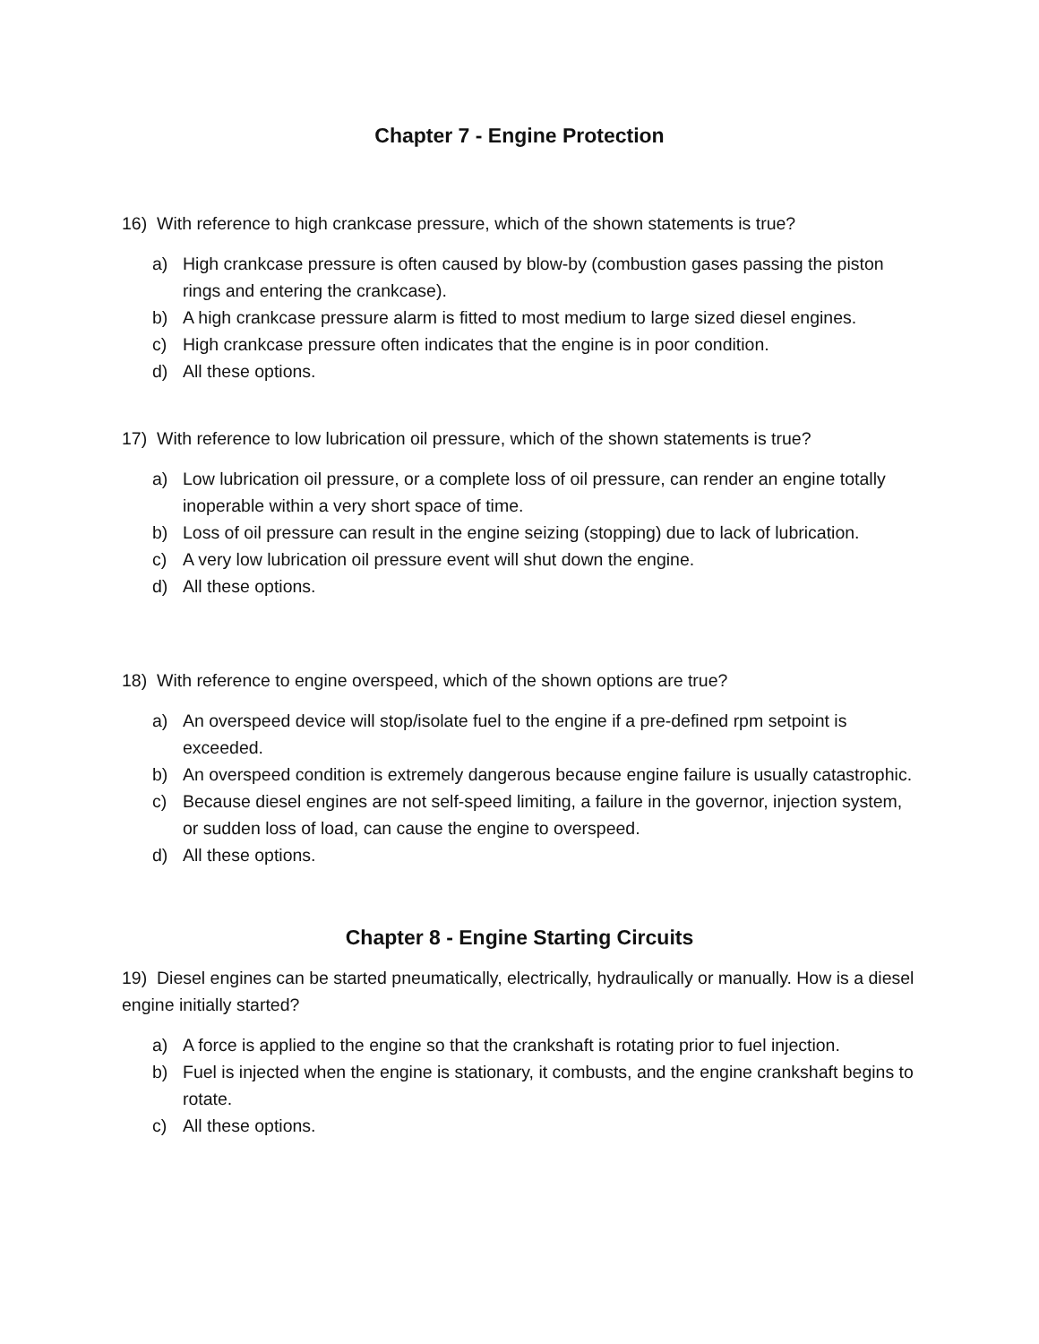Chapter 7 - Engine Protection
16) With reference to high crankcase pressure, which of the shown statements is true?
a) High crankcase pressure is often caused by blow-by (combustion gases passing the piston rings and entering the crankcase).
b) A high crankcase pressure alarm is fitted to most medium to large sized diesel engines.
c) High crankcase pressure often indicates that the engine is in poor condition.
d) All these options.
17) With reference to low lubrication oil pressure, which of the shown statements is true?
a) Low lubrication oil pressure, or a complete loss of oil pressure, can render an engine totally inoperable within a very short space of time.
b) Loss of oil pressure can result in the engine seizing (stopping) due to lack of lubrication.
c) A very low lubrication oil pressure event will shut down the engine.
d) All these options.
18) With reference to engine overspeed, which of the shown options are true?
a) An overspeed device will stop/isolate fuel to the engine if a pre-defined rpm setpoint is exceeded.
b) An overspeed condition is extremely dangerous because engine failure is usually catastrophic.
c) Because diesel engines are not self-speed limiting, a failure in the governor, injection system, or sudden loss of load, can cause the engine to overspeed.
d) All these options.
Chapter 8 - Engine Starting Circuits
19) Diesel engines can be started pneumatically, electrically, hydraulically or manually. How is a diesel engine initially started?
a) A force is applied to the engine so that the crankshaft is rotating prior to fuel injection.
b) Fuel is injected when the engine is stationary, it combusts, and the engine crankshaft begins to rotate.
c) All these options.